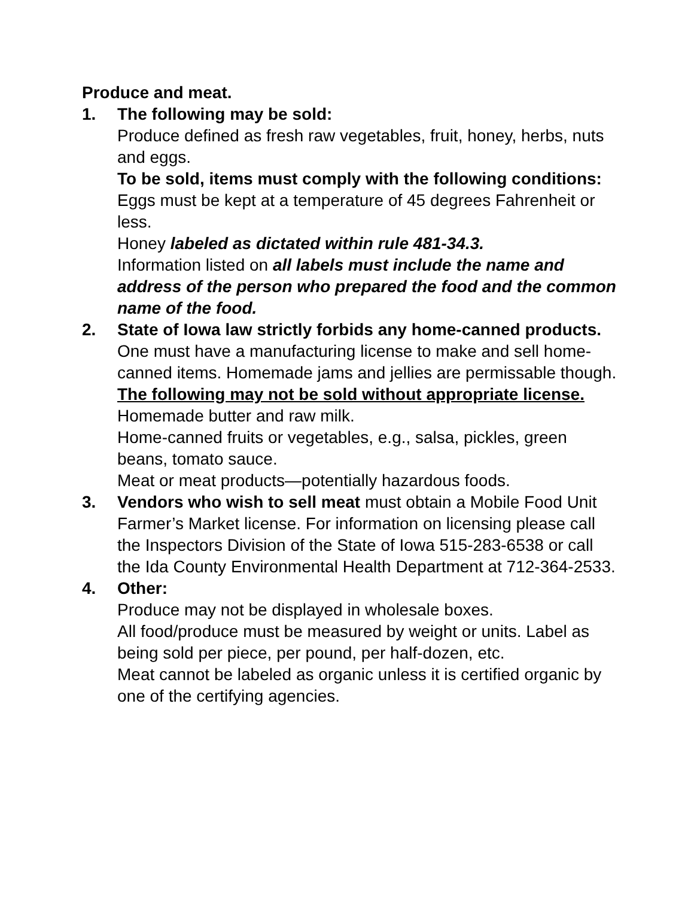Produce and meat.
1. The following may be sold:
Produce defined as fresh raw vegetables, fruit, honey, herbs, nuts and eggs.
To be sold, items must comply with the following conditions:
Eggs must be kept at a temperature of 45 degrees Fahrenheit or less.
Honey labeled as dictated within rule 481-34.3.
Information listed on all labels must include the name and address of the person who prepared the food and the common name of the food.
2. State of Iowa law strictly forbids any home-canned products.
One must have a manufacturing license to make and sell home-canned items. Homemade jams and jellies are permissable though.
The following may not be sold without appropriate license.
Homemade butter and raw milk.
Home-canned fruits or vegetables, e.g., salsa, pickles, green beans, tomato sauce.
Meat or meat products—potentially hazardous foods.
3. Vendors who wish to sell meat must obtain a Mobile Food Unit Farmer’s Market license. For information on licensing please call the Inspectors Division of the State of Iowa 515-283-6538 or call the Ida County Environmental Health Department at 712-364-2533.
4. Other:
Produce may not be displayed in wholesale boxes.
All food/produce must be measured by weight or units. Label as being sold per piece, per pound, per half-dozen, etc.
Meat cannot be labeled as organic unless it is certified organic by one of the certifying agencies.